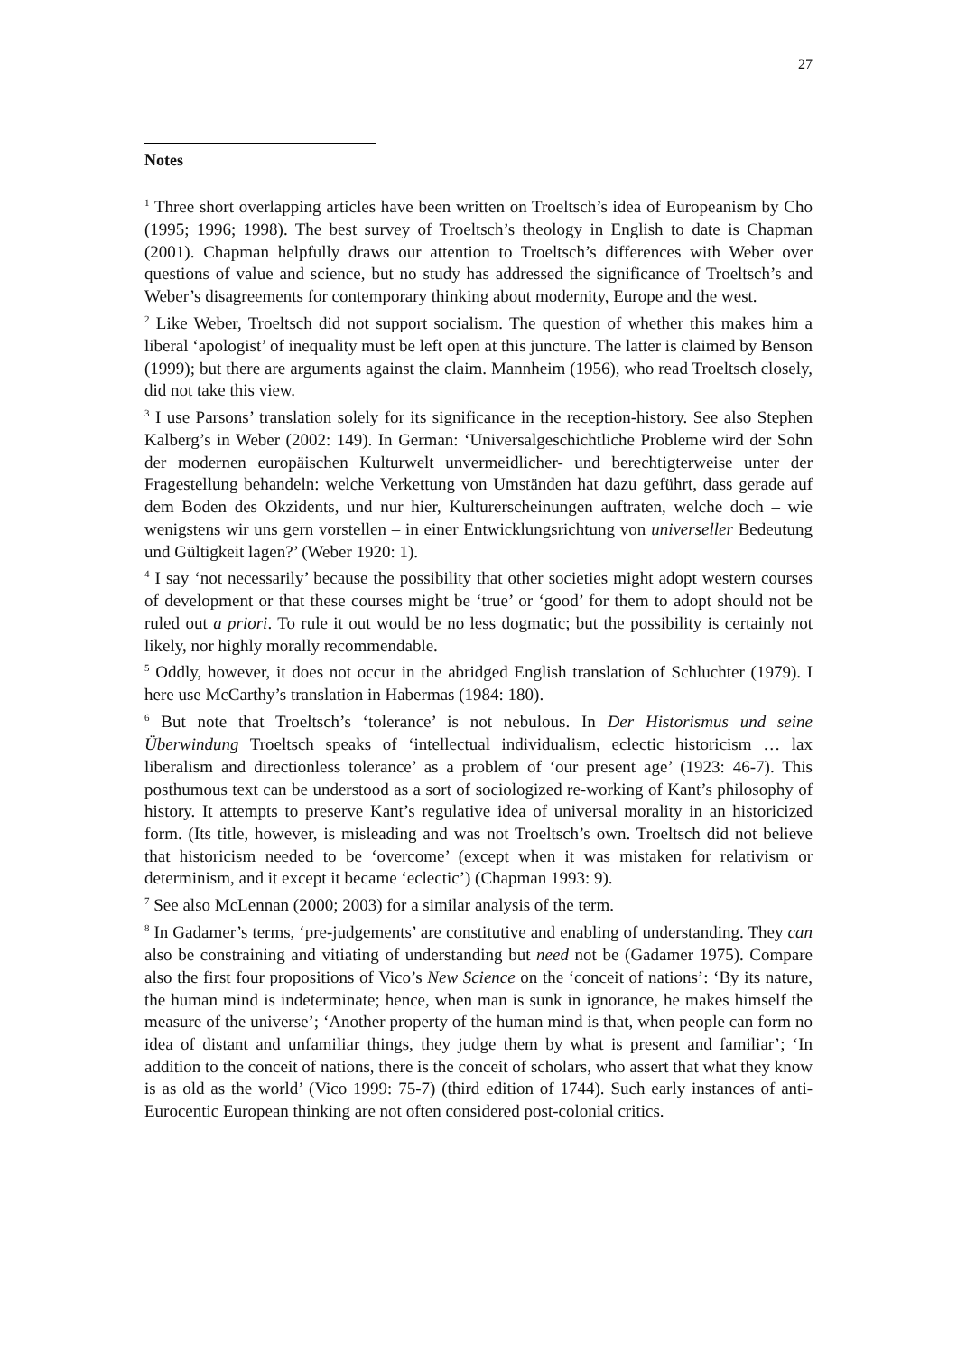27
Notes
<sup>1</sup> Three short overlapping articles have been written on Troeltsch’s idea of Europeanism by Cho (1995; 1996; 1998). The best survey of Troeltsch’s theology in English to date is Chapman (2001). Chapman helpfully draws our attention to Troeltsch’s differences with Weber over questions of value and science, but no study has addressed the significance of Troeltsch’s and Weber’s disagreements for contemporary thinking about modernity, Europe and the west.
<sup>2</sup> Like Weber, Troeltsch did not support socialism. The question of whether this makes him a liberal ‘apologist’ of inequality must be left open at this juncture. The latter is claimed by Benson (1999); but there are arguments against the claim. Mannheim (1956), who read Troeltsch closely, did not take this view.
<sup>3</sup> I use Parsons’ translation solely for its significance in the reception-history. See also Stephen Kalberg’s in Weber (2002: 149). In German: ‘Universalgeschichtliche Probleme wird der Sohn der modernen europäischen Kulturwelt unvermeidlicher- und berechtigterweise unter der Fragestellung behandeln: welche Verkettung von Umständen hat dazu geführt, dass gerade auf dem Boden des Okzidents, und nur hier, Kulturerscheinungen auftraten, welche doch – wie wenigstens wir uns gern vorstellen – in einer Entwicklungsrichtung von universeller Bedeutung und Gültigkeit lagen?’ (Weber 1920: 1).
<sup>4</sup> I say ‘not necessarily’ because the possibility that other societies might adopt western courses of development or that these courses might be ‘true’ or ‘good’ for them to adopt should not be ruled out a priori. To rule it out would be no less dogmatic; but the possibility is certainly not likely, nor highly morally recommendable.
<sup>5</sup> Oddly, however, it does not occur in the abridged English translation of Schluchter (1979). I here use McCarthy’s translation in Habermas (1984: 180).
<sup>6</sup> But note that Troeltsch’s ‘tolerance’ is not nebulous. In Der Historismus und seine Überwindung Troeltsch speaks of ‘intellectual individualism, eclectic historicism … lax liberalism and directionless tolerance’ as a problem of ‘our present age’ (1923: 46-7). This posthumous text can be understood as a sort of sociologized re-working of Kant’s philosophy of history. It attempts to preserve Kant’s regulative idea of universal morality in an historicized form. (Its title, however, is misleading and was not Troeltsch’s own. Troeltsch did not believe that historicism needed to be ‘overcome’ (except when it was mistaken for relativism or determinism, and it except it became ‘eclectic’) (Chapman 1993: 9).
<sup>7</sup> See also McLennan (2000; 2003) for a similar analysis of the term.
<sup>8</sup> In Gadamer’s terms, ‘pre-judgements’ are constitutive and enabling of understanding. They can also be constraining and vitiating of understanding but need not be (Gadamer 1975). Compare also the first four propositions of Vico’s New Science on the ‘conceit of nations’: ‘By its nature, the human mind is indeterminate; hence, when man is sunk in ignorance, he makes himself the measure of the universe’; ‘Another property of the human mind is that, when people can form no idea of distant and unfamiliar things, they judge them by what is present and familiar’; ‘In addition to the conceit of nations, there is the conceit of scholars, who assert that what they know is as old as the world’ (Vico 1999: 75-7) (third edition of 1744). Such early instances of anti-Eurocentic European thinking are not often considered post-colonial critics.